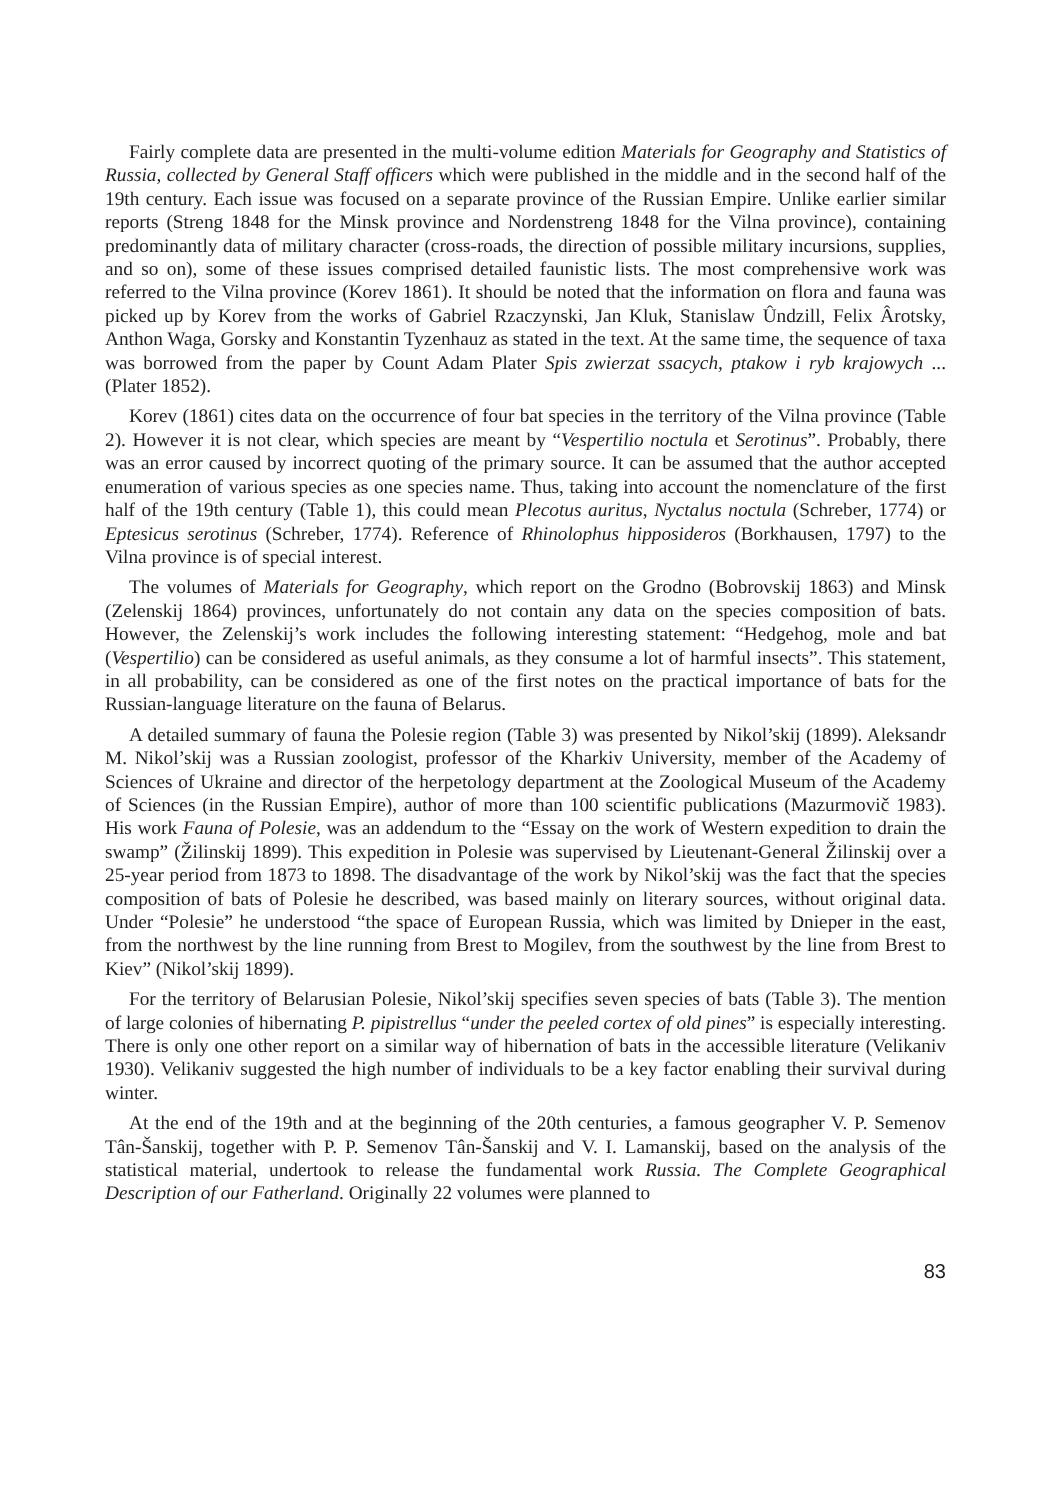Fairly complete data are presented in the multi-volume edition Materials for Geography and Statistics of Russia, collected by General Staff officers which were published in the middle and in the second half of the 19th century. Each issue was focused on a separate province of the Russian Empire. Unlike earlier similar reports (Streng 1848 for the Minsk province and Nordenstreng 1848 for the Vilna province), containing predominantly data of military character (cross-roads, the direction of possible military incursions, supplies, and so on), some of these issues comprised detailed faunistic lists. The most comprehensive work was referred to the Vilna province (Korev 1861). It should be noted that the information on flora and fauna was picked up by Korev from the works of Gabriel Rzaczynski, Jan Kluk, Stanislaw Ûndzill, Felix Ârotsky, Anthon Waga, Gorsky and Konstantin Tyzenhauz as stated in the text. At the same time, the sequence of taxa was borrowed from the paper by Count Adam Plater Spis zwierzat ssacych, ptakow i ryb krajowych ... (Plater 1852).
Korev (1861) cites data on the occurrence of four bat species in the territory of the Vilna province (Table 2). However it is not clear, which species are meant by “Vespertilio noctula et Serotinus”. Probably, there was an error caused by incorrect quoting of the primary source. It can be assumed that the author accepted enumeration of various species as one species name. Thus, taking into account the nomenclature of the first half of the 19th century (Table 1), this could mean Plecotus auritus, Nyctalus noctula (Schreber, 1774) or Eptesicus serotinus (Schreber, 1774). Reference of Rhinolophus hipposideros (Borkhausen, 1797) to the Vilna province is of special interest.
The volumes of Materials for Geography, which report on the Grodno (Bobrovskij 1863) and Minsk (Zelenskij 1864) provinces, unfortunately do not contain any data on the species composition of bats. However, the Zelenskij’s work includes the following interesting statement: “Hedgehog, mole and bat (Vespertilio) can be considered as useful animals, as they consume a lot of harmful insects”. This statement, in all probability, can be considered as one of the first notes on the practical importance of bats for the Russian-language literature on the fauna of Belarus.
A detailed summary of fauna the Polesie region (Table 3) was presented by Nikol’skij (1899). Aleksandr M. Nikol’skij was a Russian zoologist, professor of the Kharkiv University, member of the Academy of Sciences of Ukraine and director of the herpetology department at the Zoological Museum of the Academy of Sciences (in the Russian Empire), author of more than 100 scientific publications (Mazurmovič 1983). His work Fauna of Polesie, was an addendum to the “Essay on the work of Western expedition to drain the swamp” (Žilinskij 1899). This expedition in Polesie was supervised by Lieutenant-General Žilinskij over a 25-year period from 1873 to 1898. The disadvantage of the work by Nikol’skij was the fact that the species composition of bats of Polesie he described, was based mainly on literary sources, without original data. Under “Polesie” he understood “the space of European Russia, which was limited by Dnieper in the east, from the northwest by the line running from Brest to Mogilev, from the southwest by the line from Brest to Kiev” (Nikol’skij 1899).
For the territory of Belarusian Polesie, Nikol’skij specifies seven species of bats (Table 3). The mention of large colonies of hibernating P. pipistrellus “under the peeled cortex of old pines” is especially interesting. There is only one other report on a similar way of hibernation of bats in the accessible literature (Velikaniv 1930). Velikaniv suggested the high number of individuals to be a key factor enabling their survival during winter.
At the end of the 19th and at the beginning of the 20th centuries, a famous geographer V. P. Semenov Tân-Šanskij, together with P. P. Semenov Tân-Šanskij and V. I. Lamanskij, based on the analysis of the statistical material, undertook to release the fundamental work Russia. The Complete Geographical Description of our Fatherland. Originally 22 volumes were planned to
83